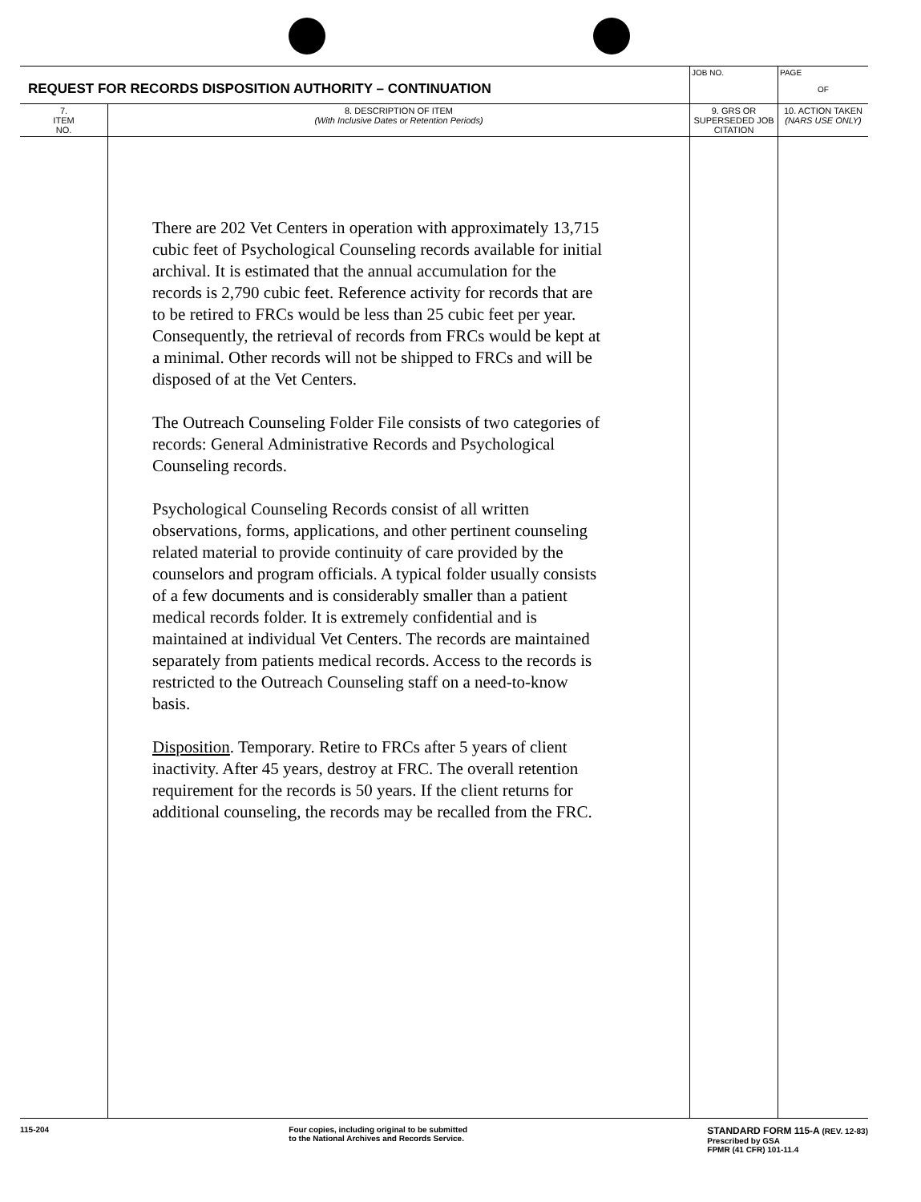| REQUEST FOR RECORDS DISPOSITION AUTHORITY – CONTINUATION | | JOB NO. | PAGE OF |
| 7. ITEM NO. | 8. DESCRIPTION OF ITEM (With Inclusive Dates or Retention Periods) | 9. GRS OR SUPERSEDED JOB CITATION | 10. ACTION TAKEN (NARS USE ONLY) |
| | There are 202 Vet Centers in operation with approximately 13,715 cubic feet of Psychological Counseling records available for initial archival. It is estimated that the annual accumulation for the records is 2,790 cubic feet. Reference activity for records that are to be retired to FRCs would be less than 25 cubic feet per year. Consequently, the retrieval of records from FRCs would be kept at a minimal. Other records will not be shipped to FRCs and will be disposed of at the Vet Centers. The Outreach Counseling Folder File consists of two categories of records: General Administrative Records and Psychological Counseling records. Psychological Counseling Records consist of all written observations, forms, applications, and other pertinent counseling related material to provide continuity of care provided by the counselors and program officials. A typical folder usually consists of a few documents and is considerably smaller than a patient medical records folder. It is extremely confidential and is maintained at individual Vet Centers. The records are maintained separately from patients medical records. Access to the records is restricted to the Outreach Counseling staff on a need-to-know basis. Disposition . Temporary. Retire to FRCs after 5 years of client inactivity. After 45 years, destroy at FRC. The overall retention requirement for the records is 50 years. If the client returns for additional counseling, the records may be recalled from the FRC. | | |
115-204 Four copies, including original to be submitted
to the National Archives and Records Service. STANDARD FORM 115-A (REV. 12-83)
Prescribed by GSA
FPMR (41 CFR) 101-11.4